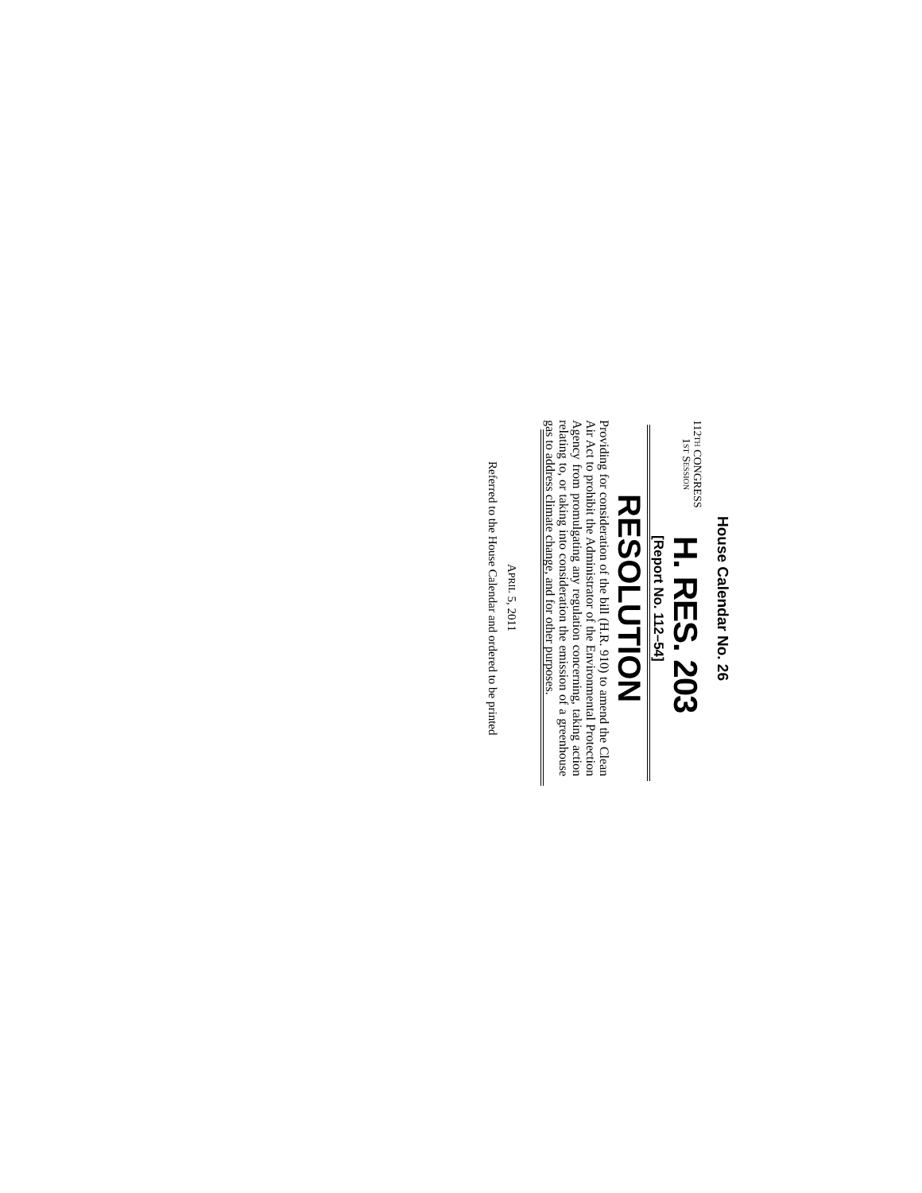House Calendar No. 26
112TH CONGRESS
1ST SESSION
H. RES. 203
[Report No. 112–54]
RESOLUTION
Providing for consideration of the bill (H.R. 910) to amend the Clean Air Act to prohibit the Administrator of the Environmental Protection Agency from promulgating any regulation concerning, taking action relating to, or taking into consideration the emission of a greenhouse gas to address climate change, and for other purposes.
APRIL 5, 2011
Referred to the House Calendar and ordered to be printed